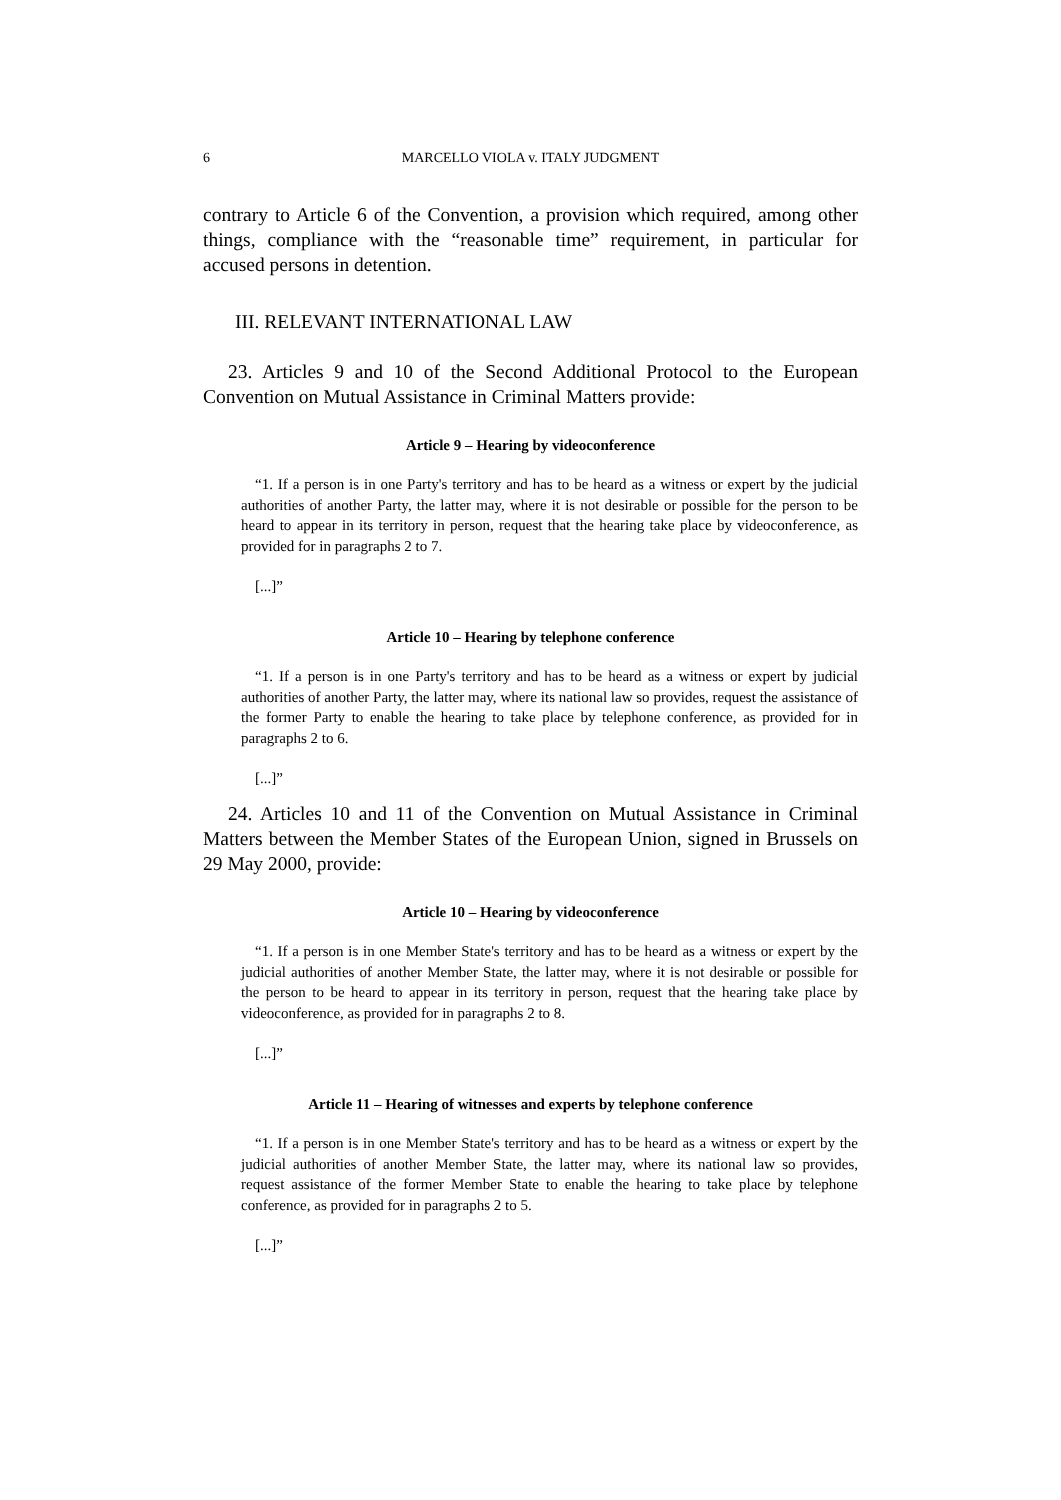6 MARCELLO VIOLA v. ITALY JUDGMENT
contrary to Article 6 of the Convention, a provision which required, among other things, compliance with the “reasonable time” requirement, in particular for accused persons in detention.
III. RELEVANT INTERNATIONAL LAW
23. Articles 9 and 10 of the Second Additional Protocol to the European Convention on Mutual Assistance in Criminal Matters provide:
Article 9 – Hearing by videoconference
“1. If a person is in one Party's territory and has to be heard as a witness or expert by the judicial authorities of another Party, the latter may, where it is not desirable or possible for the person to be heard to appear in its territory in person, request that the hearing take place by videoconference, as provided for in paragraphs 2 to 7.
[...]”
Article 10 – Hearing by telephone conference
“1. If a person is in one Party's territory and has to be heard as a witness or expert by judicial authorities of another Party, the latter may, where its national law so provides, request the assistance of the former Party to enable the hearing to take place by telephone conference, as provided for in paragraphs 2 to 6.
[...]”
24. Articles 10 and 11 of the Convention on Mutual Assistance in Criminal Matters between the Member States of the European Union, signed in Brussels on 29 May 2000, provide:
Article 10 – Hearing by videoconference
“1. If a person is in one Member State's territory and has to be heard as a witness or expert by the judicial authorities of another Member State, the latter may, where it is not desirable or possible for the person to be heard to appear in its territory in person, request that the hearing take place by videoconference, as provided for in paragraphs 2 to 8.
[...]”
Article 11 – Hearing of witnesses and experts by telephone conference
“1. If a person is in one Member State's territory and has to be heard as a witness or expert by the judicial authorities of another Member State, the latter may, where its national law so provides, request assistance of the former Member State to enable the hearing to take place by telephone conference, as provided for in paragraphs 2 to 5.
[...]”